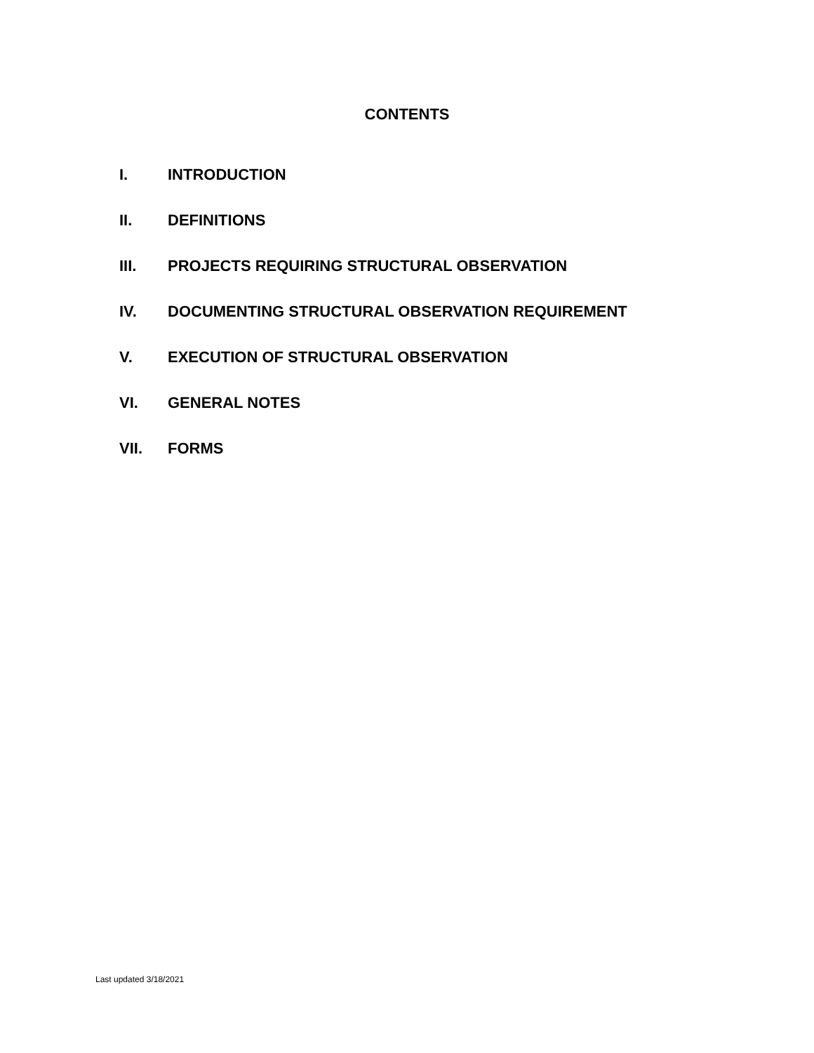CONTENTS
I. INTRODUCTION
II. DEFINITIONS
III. PROJECTS REQUIRING STRUCTURAL OBSERVATION
IV. DOCUMENTING STRUCTURAL OBSERVATION REQUIREMENT
V. EXECUTION OF STRUCTURAL OBSERVATION
VI. GENERAL NOTES
VII. FORMS
Last updated 3/18/2021